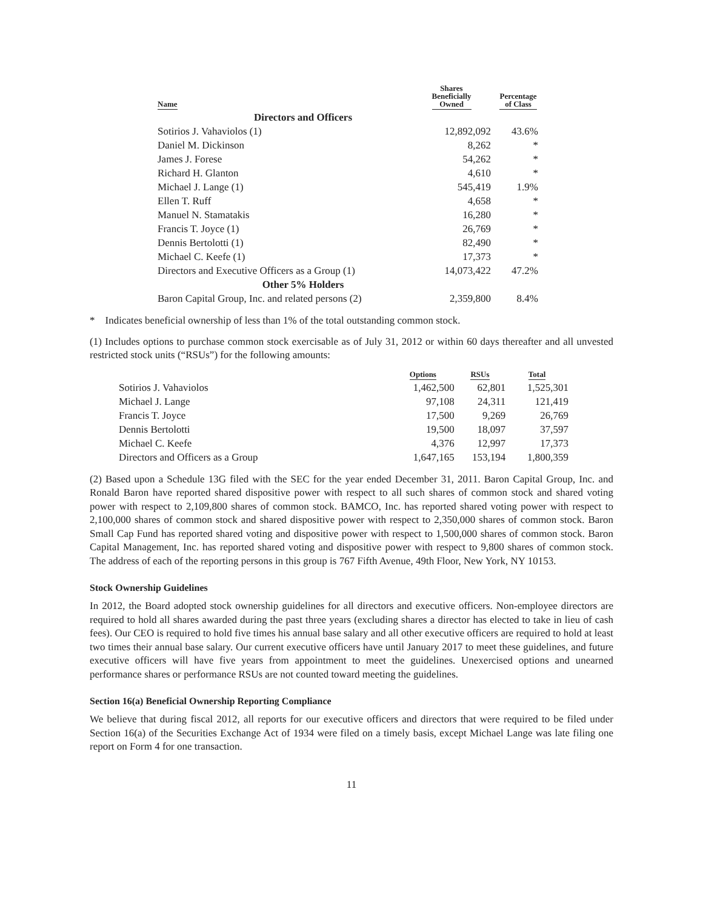| Name | Shares Beneficially Owned | Percentage of Class |
| --- | --- | --- |
| Directors and Officers | | |
| Sotirios J. Vahaviolos (1) | 12,892,092 | 43.6% |
| Daniel M. Dickinson | 8,262 | * |
| James J. Forese | 54,262 | * |
| Richard H. Glanton | 4,610 | * |
| Michael J. Lange (1) | 545,419 | 1.9% |
| Ellen T. Ruff | 4,658 | * |
| Manuel N. Stamatakis | 16,280 | * |
| Francis T. Joyce (1) | 26,769 | * |
| Dennis Bertolotti (1) | 82,490 | * |
| Michael C. Keefe (1) | 17,373 | * |
| Directors and Executive Officers as a Group (1) | 14,073,422 | 47.2% |
| Other 5% Holders | | |
| Baron Capital Group, Inc. and related persons (2) | 2,359,800 | 8.4% |
* Indicates beneficial ownership of less than 1% of the total outstanding common stock.
(1) Includes options to purchase common stock exercisable as of July 31, 2012 or within 60 days thereafter and all unvested restricted stock units (“RSUs”) for the following amounts:
| | Options | RSUs | Total |
| --- | --- | --- | --- |
| Sotirios J. Vahaviolos | 1,462,500 | 62,801 | 1,525,301 |
| Michael J. Lange | 97,108 | 24,311 | 121,419 |
| Francis T. Joyce | 17,500 | 9,269 | 26,769 |
| Dennis Bertolotti | 19,500 | 18,097 | 37,597 |
| Michael C. Keefe | 4,376 | 12,997 | 17,373 |
| Directors and Officers as a Group | 1,647,165 | 153,194 | 1,800,359 |
(2) Based upon a Schedule 13G filed with the SEC for the year ended December 31, 2011. Baron Capital Group, Inc. and Ronald Baron have reported shared dispositive power with respect to all such shares of common stock and shared voting power with respect to 2,109,800 shares of common stock. BAMCO, Inc. has reported shared voting power with respect to 2,100,000 shares of common stock and shared dispositive power with respect to 2,350,000 shares of common stock. Baron Small Cap Fund has reported shared voting and dispositive power with respect to 1,500,000 shares of common stock. Baron Capital Management, Inc. has reported shared voting and dispositive power with respect to 9,800 shares of common stock. The address of each of the reporting persons in this group is 767 Fifth Avenue, 49th Floor, New York, NY 10153.
Stock Ownership Guidelines
In 2012, the Board adopted stock ownership guidelines for all directors and executive officers. Non-employee directors are required to hold all shares awarded during the past three years (excluding shares a director has elected to take in lieu of cash fees). Our CEO is required to hold five times his annual base salary and all other executive officers are required to hold at least two times their annual base salary. Our current executive officers have until January 2017 to meet these guidelines, and future executive officers will have five years from appointment to meet the guidelines. Unexercised options and unearned performance shares or performance RSUs are not counted toward meeting the guidelines.
Section 16(a) Beneficial Ownership Reporting Compliance
We believe that during fiscal 2012, all reports for our executive officers and directors that were required to be filed under Section 16(a) of the Securities Exchange Act of 1934 were filed on a timely basis, except Michael Lange was late filing one report on Form 4 for one transaction.
11